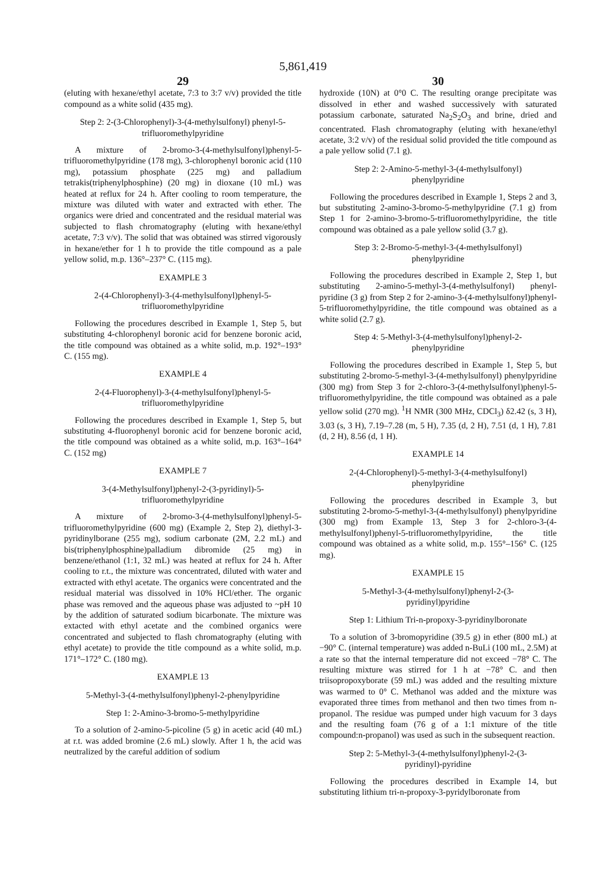5,861,419
29
(eluting with hexane/ethyl acetate, 7:3 to 3:7 v/v) provided the title compound as a white solid (435 mg).
Step 2: 2-(3-Chlorophenyl)-3-(4-methylsulfonyl) phenyl-5-trifluoromethylpyridine
A mixture of 2-bromo-3-(4-methylsulfonyl)phenyl-5-trifluoromethylpyridine (178 mg), 3-chlorophenyl boronic acid (110 mg), potassium phosphate (225 mg) and palladium tetrakis(triphenylphosphine) (20 mg) in dioxane (10 mL) was heated at reflux for 24 h. After cooling to room temperature, the mixture was diluted with water and extracted with ether. The organics were dried and concentrated and the residual material was subjected to flash chromatography (eluting with hexane/ethyl acetate, 7:3 v/v). The solid that was obtained was stirred vigorously in hexane/ether for 1 h to provide the title compound as a pale yellow solid, m.p. 136°–237° C. (115 mg).
EXAMPLE 3
2-(4-Chlorophenyl)-3-(4-methylsulfonyl)phenyl-5-trifluoromethylpyridine
Following the procedures described in Example 1, Step 5, but substituting 4-chlorophenyl boronic acid for benzene boronic acid, the title compound was obtained as a white solid, m.p. 192°–193° C. (155 mg).
EXAMPLE 4
2-(4-Fluorophenyl)-3-(4-methylsulfonyl)phenyl-5-trifluoromethylpyridine
Following the procedures described in Example 1, Step 5, but substituting 4-fluorophenyl boronic acid for benzene boronic acid, the title compound was obtained as a white solid, m.p. 163°–164° C. (152 mg)
EXAMPLE 7
3-(4-Methylsulfonyl)phenyl-2-(3-pyridinyl)-5-trifluoromethylpyridine
A mixture of 2-bromo-3-(4-methylsulfonyl)phenyl-5-trifluoromethylpyridine (600 mg) (Example 2, Step 2), diethyl-3-pyridinylborane (255 mg), sodium carbonate (2M, 2.2 mL) and bis(triphenylphosphine)palladium dibromide (25 mg) in benzene/ethanol (1:1, 32 mL) was heated at reflux for 24 h. After cooling to r.t., the mixture was concentrated, diluted with water and extracted with ethyl acetate. The organics were concentrated and the residual material was dissolved in 10% HCl/ether. The organic phase was removed and the aqueous phase was adjusted to ~pH 10 by the addition of saturated sodium bicarbonate. The mixture was extacted with ethyl acetate and the combined organics were concentrated and subjected to flash chromatography (eluting with ethyl acetate) to provide the title compound as a white solid, m.p. 171°–172° C. (180 mg).
EXAMPLE 13
5-Methyl-3-(4-methylsulfonyl)phenyl-2-phenylpyridine
Step 1: 2-Amino-3-bromo-5-methylpyridine
To a solution of 2-amino-5-picoline (5 g) in acetic acid (40 mL) at r.t. was added bromine (2.6 mL) slowly. After 1 h, the acid was neutralized by the careful addition of sodium
30
hydroxide (10N) at 0°0 C. The resulting orange precipitate was dissolved in ether and washed successively with saturated potassium carbonate, saturated Na<sub>2</sub>S<sub>2</sub>O<sub>3</sub> and brine, dried and concentrated. Flash chromatography (eluting with hexane/ethyl acetate, 3:2 v/v) of the residual solid provided the title compound as a pale yellow solid (7.1 g).
Step 2: 2-Amino-5-methyl-3-(4-methylsulfonyl) phenylpyridine
Following the procedures described in Example 1, Steps 2 and 3, but substituting 2-amino-3-bromo-5-methylpyridine (7.1 g) from Step 1 for 2-amino-3-bromo-5-trifluoromethylpyridine, the title compound was obtained as a pale yellow solid (3.7 g).
Step 3: 2-Bromo-5-methyl-3-(4-methylsulfonyl) phenylpyridine
Following the procedures described in Example 2, Step 1, but substituting 2-amino-5-methyl-3-(4-methylsulfonyl) phenyl-pyridine (3 g) from Step 2 for 2-amino-3-(4-methylsulfonyl)phenyl-5-trifluoromethylpyridine, the title compound was obtained as a white solid (2.7 g).
Step 4: 5-Methyl-3-(4-methylsulfonyl)phenyl-2-phenylpyridine
Following the procedures described in Example 1, Step 5, but substituting 2-bromo-5-methyl-3-(4-methylsulfonyl) phenylpyridine (300 mg) from Step 3 for 2-chloro-3-(4-methylsulfonyl)phenyl-5-trifluoromethylpyridine, the title compound was obtained as a pale yellow solid (270 mg). <sup>1</sup>H NMR (300 MHz, CDCl<sub>3</sub>) δ2.42 (s, 3 H), 3.03 (s, 3 H), 7.19–7.28 (m, 5 H), 7.35 (d, 2 H), 7.51 (d, 1 H), 7.81 (d, 2 H), 8.56 (d, 1 H).
EXAMPLE 14
2-(4-Chlorophenyl)-5-methyl-3-(4-methylsulfonyl) phenylpyridine
Following the procedures described in Example 3, but substituting 2-bromo-5-methyl-3-(4-methylsulfonyl) phenylpyridine (300 mg) from Example 13, Step 3 for 2-chloro-3-(4-methylsulfonyl)phenyl-5-trifluoromethylpyridine, the title compound was obtained as a white solid, m.p. 155°–156° C. (125 mg).
EXAMPLE 15
5-Methyl-3-(4-methylsulfonyl)phenyl-2-(3-pyridinyl)pyridine
Step 1: Lithium Tri-n-propoxy-3-pyridinylboronate
To a solution of 3-bromopyridine (39.5 g) in ether (800 mL) at −90° C. (internal temperature) was added n-BuLi (100 mL, 2.5M) at a rate so that the internal temperature did not exceed −78° C. The resulting mixture was stirred for 1 h at −78° C. and then triisopropoxyborate (59 mL) was added and the resulting mixture was warmed to 0° C. Methanol was added and the mixture was evaporated three times from methanol and then two times from n-propanol. The residue was pumped under high vacuum for 3 days and the resulting foam (76 g of a 1:1 mixture of the title compound:n-propanol) was used as such in the subsequent reaction.
Step 2: 5-Methyl-3-(4-methylsulfonyl)phenyl-2-(3-pyridinyl)-pyridine
Following the procedures described in Example 14, but substituting lithium tri-n-propoxy-3-pyridylboronate from